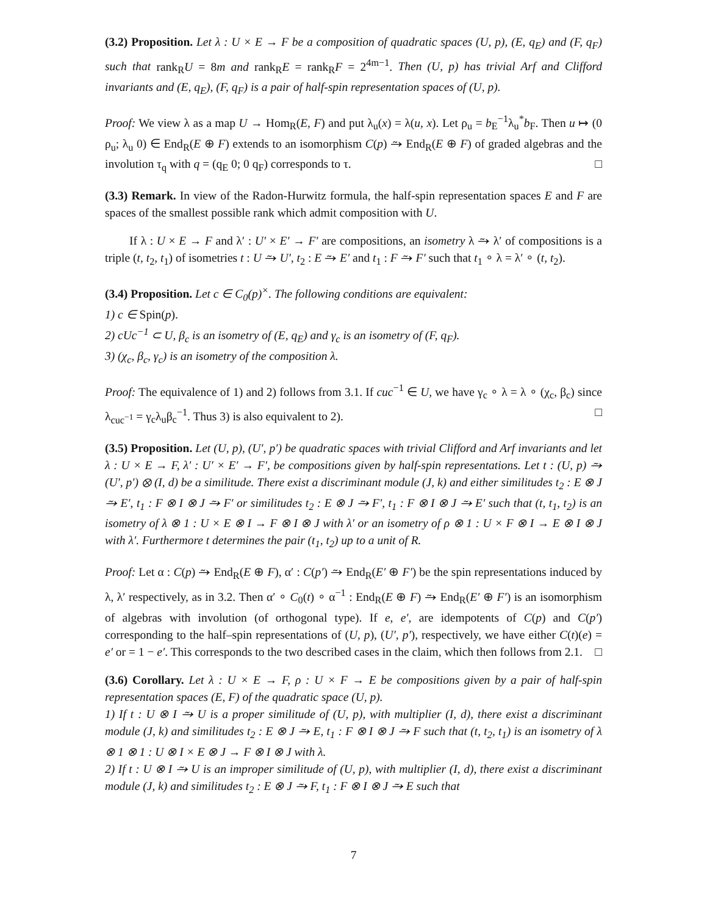(3.2) Proposition. Let λ : U × E → F be a composition of quadratic spaces (U, p), (E, q<sub>E</sub>) and (F, q<sub>F</sub>) such that rank<sub>R</sub>U = 8m and rank<sub>R</sub>E = rank<sub>R</sub>F = 2<sup>4m−1</sup>. Then (U, p) has trivial Arf and Clifford invariants and (E, q<sub>E</sub>), (F, q<sub>F</sub>) is a pair of half-spin representation spaces of (U, p).
Proof: We view λ as a map U → Hom<sub>R</sub>(E, F) and put λ<sub>u</sub>(x) = λ(u, x). Let ρ<sub>u</sub> = b<sub>E</sub><sup>−1</sup>λ<sub>u</sub><sup>*</sup>b<sub>F</sub>. Then u ↦ (0 ρ<sub>u</sub>; λ<sub>u</sub> 0) ∈ End<sub>R</sub>(E ⊕ F) extends to an isomorphism C(p) ⥲ End<sub>R</sub>(E ⊕ F) of graded algebras and the involution τ<sub>q</sub> with q = (q<sub>E</sub> 0; 0 q<sub>F</sub>) corresponds to τ. □
(3.3) Remark. In view of the Radon-Hurwitz formula, the half-spin representation spaces E and F are spaces of the smallest possible rank which admit composition with U.
If λ : U × E → F and λ′ : U′ × E′ → F′ are compositions, an isometry λ ⥲ λ′ of compositions is a triple (t, t<sub>2</sub>, t<sub>1</sub>) of isometries t : U ⥲ U′, t<sub>2</sub> : E ⥲ E′ and t<sub>1</sub> : F ⥲ F′ such that t<sub>1</sub> ∘ λ = λ′ ∘ (t, t<sub>2</sub>).
(3.4) Proposition. Let c ∈ C<sub>0</sub>(p)<sup>×</sup>. The following conditions are equivalent:
1) c ∈ Spin(p).
2) cUc<sup>−1</sup> ⊂ U, β<sub>c</sub> is an isometry of (E, q<sub>E</sub>) and γ<sub>c</sub> is an isometry of (F, q<sub>F</sub>).
3) (χ<sub>c</sub>, β<sub>c</sub>, γ<sub>c</sub>) is an isometry of the composition λ.
Proof: The equivalence of 1) and 2) follows from 3.1. If cuc<sup>−1</sup> ∈ U, we have γ<sub>c</sub> ∘ λ = λ ∘ (χ<sub>c</sub>, β<sub>c</sub>) since λ<sub>cuc<sup>−1</sup></sub> = γ<sub>c</sub>λ<sub>u</sub>β<sub>c</sub><sup>−1</sup>. Thus 3) is also equivalent to 2). □
(3.5) Proposition. Let (U, p), (U′, p′) be quadratic spaces with trivial Clifford and Arf invariants and let λ : U × E → F, λ′ : U′ × E′ → F′, be compositions given by half-spin representations. Let t : (U, p) ⥲ (U′, p′) ⊗ (I, d) be a similitude. There exist a discriminant module (J, k) and either similitudes t<sub>2</sub> : E ⊗ J ⥲ E′, t<sub>1</sub> : F ⊗ I ⊗ J ⥲ F′ or similitudes t<sub>2</sub> : E ⊗ J ⥲ F′, t<sub>1</sub> : F ⊗ I ⊗ J ⥲ E′ such that (t, t<sub>1</sub>, t<sub>2</sub>) is an isometry of λ ⊗ 1 : U × E ⊗ I → F ⊗ I ⊗ J with λ′ or an isometry of ρ ⊗ 1 : U × F ⊗ I → E ⊗ I ⊗ J with λ′. Furthermore t determines the pair (t<sub>1</sub>, t<sub>2</sub>) up to a unit of R.
Proof: Let α : C(p) ⥲ End<sub>R</sub>(E ⊕ F), α′ : C(p′) ⥲ End<sub>R</sub>(E′ ⊕ F′) be the spin representations induced by λ, λ′ respectively, as in 3.2. Then α′ ∘ C<sub>0</sub>(t) ∘ α<sup>−1</sup> : End<sub>R</sub>(E ⊕ F) ⥲ End<sub>R</sub>(E′ ⊕ F′) is an isomorphism of algebras with involution (of orthogonal type). If e, e′, are idempotents of C(p) and C(p′) corresponding to the half–spin representations of (U, p), (U′, p′), respectively, we have either C(t)(e) = e′ or = 1 − e′. This corresponds to the two described cases in the claim, which then follows from 2.1. □
(3.6) Corollary. Let λ : U × E → F, ρ : U × F → E be compositions given by a pair of half-spin representation spaces (E, F) of the quadratic space (U, p).
1) If t : U ⊗ I ⥲ U is a proper similitude of (U, p), with multiplier (I, d), there exist a discriminant module (J, k) and similitudes t<sub>2</sub> : E ⊗ J ⥲ E, t<sub>1</sub> : F ⊗ I ⊗ J ⥲ F such that (t, t<sub>2</sub>, t<sub>1</sub>) is an isometry of λ ⊗ 1 ⊗ 1 : U ⊗ I × E ⊗ J → F ⊗ I ⊗ J with λ.
2) If t : U ⊗ I ⥲ U is an improper similitude of (U, p), with multiplier (I, d), there exist a discriminant module (J, k) and similitudes t<sub>2</sub> : E ⊗ J ⥲ F, t<sub>1</sub> : F ⊗ I ⊗ J ⥲ E such that
7